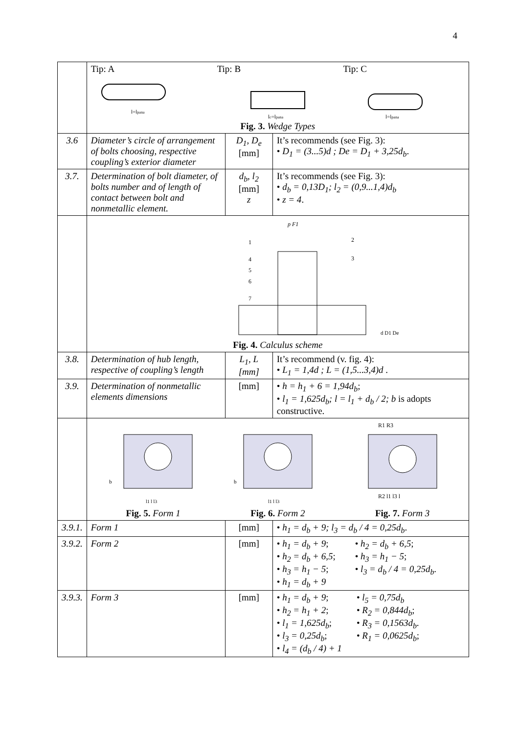4
| | Tip: A Tip: B Tip: C l=l pana l c =l pana l=l pana Fig. 3. Wedge Types | | |
| 3.6 | Diameter’s circle of arrangement of bolts choosing, respective coupling’s exterior diameter | D<sub>1</sub>, D<sub>e</sub> [mm] | It’s recommends (see Fig. 3): • D<sub>1</sub> = (3...5)d ; De = D<sub>1</sub> + 3,25d<sub>b</sub> . |
| 3.7. | Determination of bolt diameter, of bolts number and of length of contact between bolt and nonmetallic element. | d<sub>b</sub>, l<sub>2</sub> [mm] z | It’s recommends (see Fig. 3): • d<sub>b</sub> = 0,13D<sub>1</sub>; l<sub>2</sub> = (0,9...1,4)d<sub>b</sub> • z = 4 . |
| | p F1 1 2 3 4 5 6 7 d D1 De Fig. 4. Calculus scheme | | |
| 3.8. | Determination of hub length, respective of coupling’s length | L<sub>1</sub>, L [mm] | It’s recommend (v. fig. 4): • L<sub>1</sub> = 1,4d ; L = (1,5...3,4)d . |
| 3.9. | Determination of nonmetallic elements dimensions | [mm] | • h = h<sub>1</sub> + 6 = 1,94d<sub>b</sub> ; • l<sub>1</sub> = 1,625d<sub>b</sub>; l = l<sub>1</sub> + d<sub>b</sub> / 2; b is adopts constructive. |
| | b l1 l l3 Fig. 5. Form 1 b l1 l l3 Fig. 6. Form 2 R1 R3 R2 l1 l3 l Fig. 7. Form 3 | | |
| 3.9.1. | Form 1 | [mm] | • h<sub>1</sub> = d<sub>b</sub> + 9; l<sub>3</sub> = d<sub>b</sub> / 4 = 0,25d<sub>b</sub> . |
| 3.9.2. | Form 2 | [mm] | • h<sub>1</sub> = d<sub>b</sub> + 9 ; • h<sub>2</sub> = d<sub>b</sub> + 6,5 ; • h<sub>3</sub> = h<sub>1</sub> − 5 ; • h<sub>1</sub> = d<sub>b</sub> + 9 • h<sub>2</sub> = d<sub>b</sub> + 6,5 ; • h<sub>3</sub> = h<sub>1</sub> − 5 ; • l<sub>3</sub> = d<sub>b</sub> / 4 = 0,25d<sub>b</sub> . |
| 3.9.3. | Form 3 | [mm] | • h<sub>1</sub> = d<sub>b</sub> + 9 ; • h<sub>2</sub> = h<sub>1</sub> + 2 ; • l<sub>1</sub> = 1,625d<sub>b</sub> ; • l<sub>3</sub> = 0,25d<sub>b</sub> ; • l<sub>4</sub> = (d<sub>b</sub> / 4) + 1 • l<sub>5</sub> = 0,75d<sub>b</sub> • R<sub>2</sub> = 0,844d<sub>b</sub> ; • R<sub>3</sub> = 0,1563d<sub>b</sub> . • R<sub>1</sub> = 0,0625d<sub>b</sub> ; |